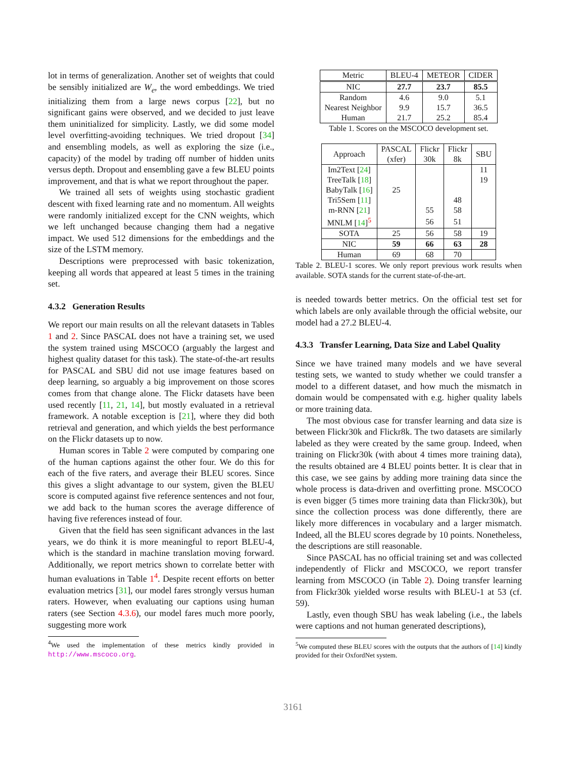lot in terms of generalization. Another set of weights that could be sensibly initialized are W<sub>e</sub>, the word embeddings. We tried initializing them from a large news corpus [22], but no significant gains were observed, and we decided to just leave them uninitialized for simplicity. Lastly, we did some model level overfitting-avoiding techniques. We tried dropout [34] and ensembling models, as well as exploring the size (i.e., capacity) of the model by trading off number of hidden units versus depth. Dropout and ensembling gave a few BLEU points improvement, and that is what we report throughout the paper.
We trained all sets of weights using stochastic gradient descent with fixed learning rate and no momentum. All weights were randomly initialized except for the CNN weights, which we left unchanged because changing them had a negative impact. We used 512 dimensions for the embeddings and the size of the LSTM memory.
Descriptions were preprocessed with basic tokenization, keeping all words that appeared at least 5 times in the training set.
4.3.2 Generation Results
We report our main results on all the relevant datasets in Tables 1 and 2. Since PASCAL does not have a training set, we used the system trained using MSCOCO (arguably the largest and highest quality dataset for this task). The state-of-the-art results for PASCAL and SBU did not use image features based on deep learning, so arguably a big improvement on those scores comes from that change alone. The Flickr datasets have been used recently [11, 21, 14], but mostly evaluated in a retrieval framework. A notable exception is [21], where they did both retrieval and generation, and which yields the best performance on the Flickr datasets up to now.
Human scores in Table 2 were computed by comparing one of the human captions against the other four. We do this for each of the five raters, and average their BLEU scores. Since this gives a slight advantage to our system, given the BLEU score is computed against five reference sentences and not four, we add back to the human scores the average difference of having five references instead of four.
Given that the field has seen significant advances in the last years, we do think it is more meaningful to report BLEU-4, which is the standard in machine translation moving forward. Additionally, we report metrics shown to correlate better with human evaluations in Table 1<sup>4</sup>. Despite recent efforts on better evaluation metrics [31], our model fares strongly versus human raters. However, when evaluating our captions using human raters (see Section 4.3.6), our model fares much more poorly, suggesting more work
<sup>4</sup> We used the implementation of these metrics kindly provided in http://www.mscoco.org.
| Metric | BLEU-4 | METEOR | CIDER |
| NIC | 27.7 | 23.7 | 85.5 |
| Random | 4.6 | 9.0 | 5.1 |
| Nearest Neighbor | 9.9 | 15.7 | 36.5 |
| Human | 21.7 | 25.2 | 85.4 |
Table 1. Scores on the MSCOCO development set.
| Approach | PASCAL (xfer) | Flickr 30k | Flickr 8k | SBU |
| Im2Text [ 24 ] | | | | 11 |
| TreeTalk [ 18 ] | | | | 19 |
| BabyTalk [ 16 ] | 25 | | | |
| Tri5Sem [ 11 ] | | | 48 | |
| m-RNN [ 21 ] | | 55 | 58 | |
| MNLM [ 14 ]<sup>5</sup> | | 56 | 51 | |
| SOTA | 25 | 56 | 58 | 19 |
| NIC | 59 | 66 | 63 | 28 |
| Human | 69 | 68 | 70 | |
Table 2. BLEU-1 scores. We only report previous work results when available. SOTA stands for the current state-of-the-art.
is needed towards better metrics. On the official test set for which labels are only available through the official website, our model had a 27.2 BLEU-4.
4.3.3 Transfer Learning, Data Size and Label Quality
Since we have trained many models and we have several testing sets, we wanted to study whether we could transfer a model to a different dataset, and how much the mismatch in domain would be compensated with e.g. higher quality labels or more training data.
The most obvious case for transfer learning and data size is between Flickr30k and Flickr8k. The two datasets are similarly labeled as they were created by the same group. Indeed, when training on Flickr30k (with about 4 times more training data), the results obtained are 4 BLEU points better. It is clear that in this case, we see gains by adding more training data since the whole process is data-driven and overfitting prone. MSCOCO is even bigger (5 times more training data than Flickr30k), but since the collection process was done differently, there are likely more differences in vocabulary and a larger mismatch. Indeed, all the BLEU scores degrade by 10 points. Nonetheless, the descriptions are still reasonable.
Since PASCAL has no official training set and was collected independently of Flickr and MSCOCO, we report transfer learning from MSCOCO (in Table 2). Doing transfer learning from Flickr30k yielded worse results with BLEU-1 at 53 (cf. 59).
Lastly, even though SBU has weak labeling (i.e., the labels were captions and not human generated descriptions),
<sup>5</sup> We computed these BLEU scores with the outputs that the authors of [14] kindly provided for their OxfordNet system.
3161